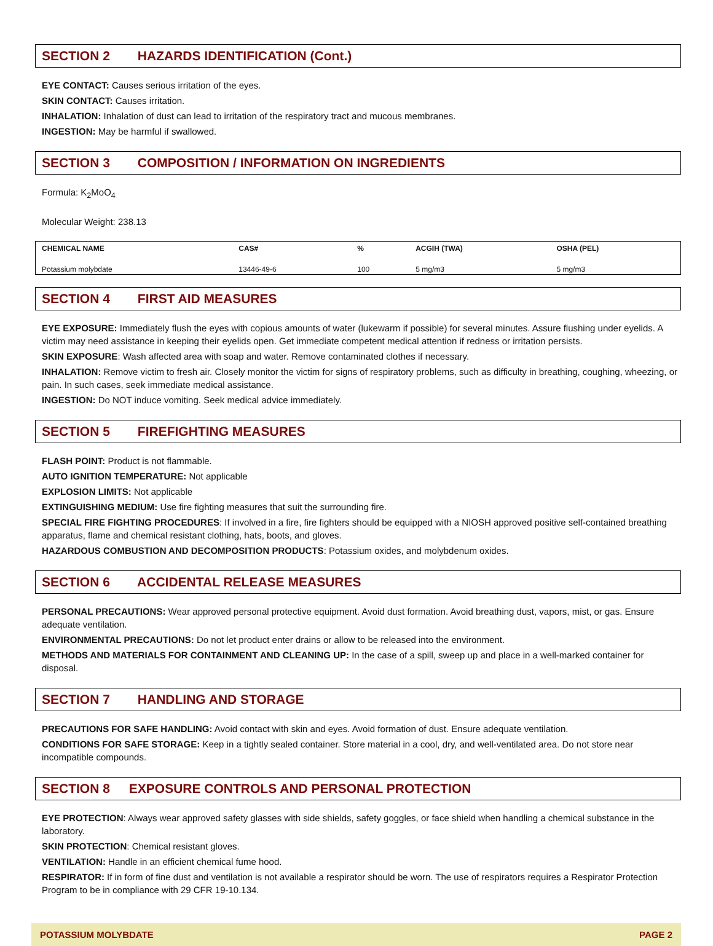SECTION 2 HAZARDS IDENTIFICATION (Cont.)
EYE CONTACT: Causes serious irritation of the eyes.
SKIN CONTACT: Causes irritation.
INHALATION: Inhalation of dust can lead to irritation of the respiratory tract and mucous membranes.
INGESTION: May be harmful if swallowed.
SECTION 3 COMPOSITION / INFORMATION ON INGREDIENTS
Formula: K<sub>2</sub>MoO<sub>4</sub>
Molecular Weight: 238.13
| CHEMICAL NAME | CAS# | % | ACGIH (TWA) | OSHA (PEL) |
| --- | --- | --- | --- | --- |
| Potassium molybdate | 13446-49-6 | 100 | 5 mg/m3 | 5 mg/m3 |
SECTION 4 FIRST AID MEASURES
EYE EXPOSURE: Immediately flush the eyes with copious amounts of water (lukewarm if possible) for several minutes. Assure flushing under eyelids. A victim may need assistance in keeping their eyelids open. Get immediate competent medical attention if redness or irritation persists.
SKIN EXPOSURE: Wash affected area with soap and water. Remove contaminated clothes if necessary.
INHALATION: Remove victim to fresh air. Closely monitor the victim for signs of respiratory problems, such as difficulty in breathing, coughing, wheezing, or pain. In such cases, seek immediate medical assistance.
INGESTION: Do NOT induce vomiting. Seek medical advice immediately.
SECTION 5 FIREFIGHTING MEASURES
FLASH POINT: Product is not flammable.
AUTO IGNITION TEMPERATURE: Not applicable
EXPLOSION LIMITS: Not applicable
EXTINGUISHING MEDIUM: Use fire fighting measures that suit the surrounding fire.
SPECIAL FIRE FIGHTING PROCEDURES: If involved in a fire, fire fighters should be equipped with a NIOSH approved positive self-contained breathing apparatus, flame and chemical resistant clothing, hats, boots, and gloves.
HAZARDOUS COMBUSTION AND DECOMPOSITION PRODUCTS: Potassium oxides, and molybdenum oxides.
SECTION 6 ACCIDENTAL RELEASE MEASURES
PERSONAL PRECAUTIONS: Wear approved personal protective equipment. Avoid dust formation. Avoid breathing dust, vapors, mist, or gas. Ensure adequate ventilation.
ENVIRONMENTAL PRECAUTIONS: Do not let product enter drains or allow to be released into the environment.
METHODS AND MATERIALS FOR CONTAINMENT AND CLEANING UP: In the case of a spill, sweep up and place in a well-marked container for disposal.
SECTION 7 HANDLING AND STORAGE
PRECAUTIONS FOR SAFE HANDLING: Avoid contact with skin and eyes. Avoid formation of dust. Ensure adequate ventilation.
CONDITIONS FOR SAFE STORAGE: Keep in a tightly sealed container. Store material in a cool, dry, and well-ventilated area. Do not store near incompatible compounds.
SECTION 8 EXPOSURE CONTROLS AND PERSONAL PROTECTION
EYE PROTECTION: Always wear approved safety glasses with side shields, safety goggles, or face shield when handling a chemical substance in the laboratory.
SKIN PROTECTION: Chemical resistant gloves.
VENTILATION: Handle in an efficient chemical fume hood.
RESPIRATOR: If in form of fine dust and ventilation is not available a respirator should be worn. The use of respirators requires a Respirator Protection Program to be in compliance with 29 CFR 19-10.134.
POTASSIUM MOLYBDATE PAGE 2